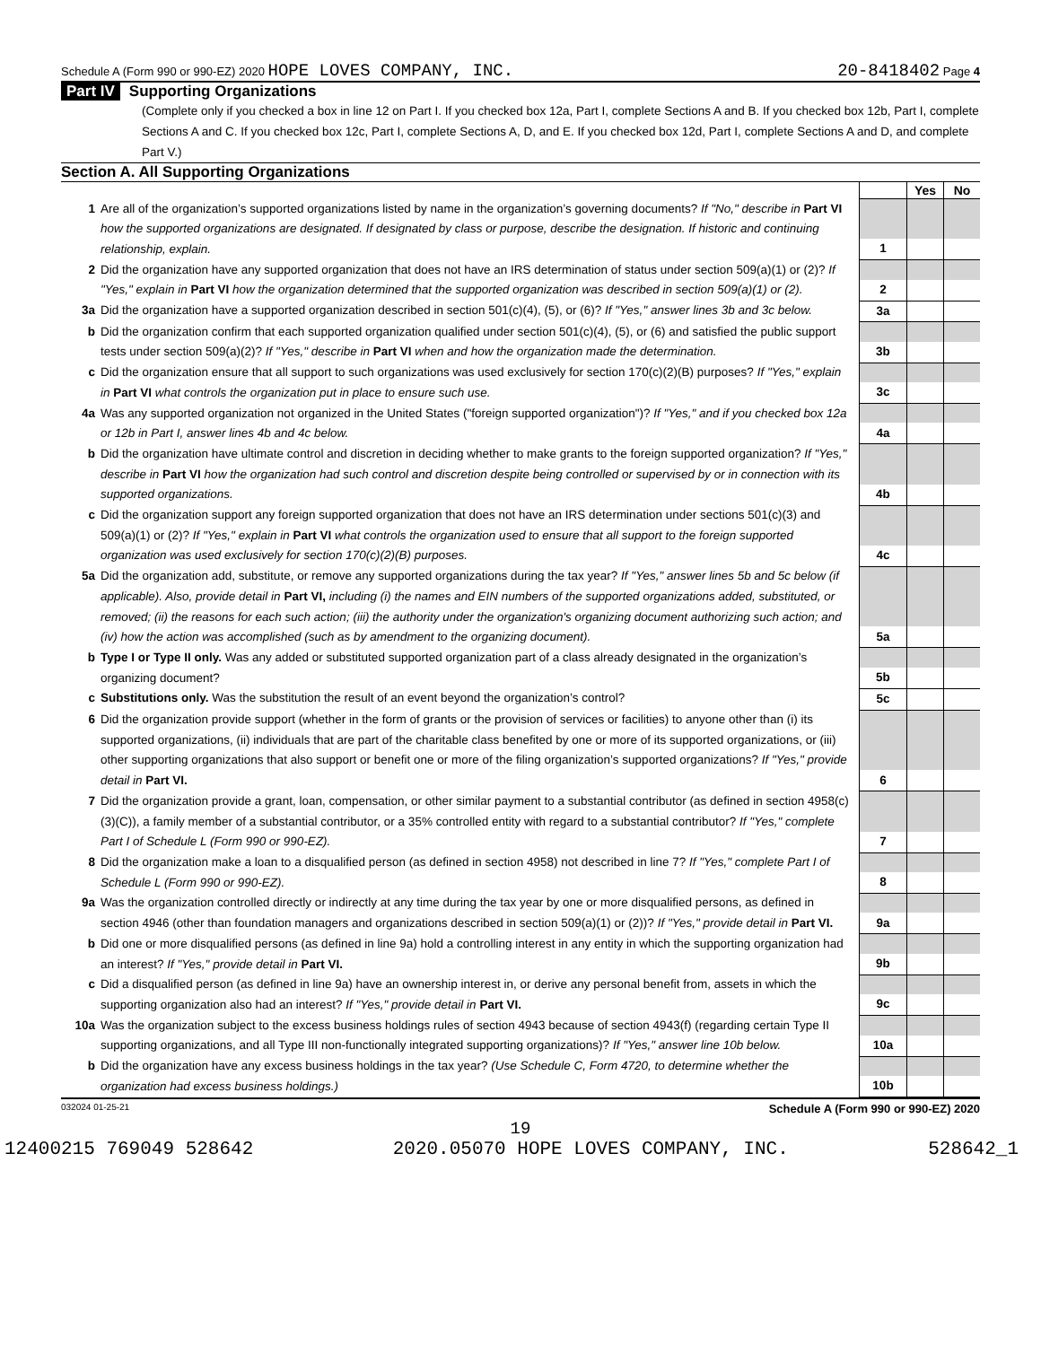Schedule A (Form 990 or 990-EZ) 2020 HOPE LOVES COMPANY, INC. 20-8418402 Page 4
Part IV Supporting Organizations
(Complete only if you checked a box in line 12 on Part I. If you checked box 12a, Part I, complete Sections A and B. If you checked box 12b, Part I, complete Sections A and C. If you checked box 12c, Part I, complete Sections A, D, and E. If you checked box 12d, Part I, complete Sections A and D, and complete Part V.)
Section A. All Supporting Organizations
| | | | Yes | No |
| 1 | Are all of the organization’s supported organizations listed by name in the organization’s governing documents? If "No," describe in Part VI how the supported organizations are designated. If designated by class or purpose, describe the designation. If historic and continuing relationship, explain. | 1 | | |
| 2 | Did the organization have any supported organization that does not have an IRS determination of status under section 509(a)(1) or (2)? If "Yes," explain in Part VI how the organization determined that the supported organization was described in section 509(a)(1) or (2). | 2 | | |
| 3a | Did the organization have a supported organization described in section 501(c)(4), (5), or (6)? If "Yes," answer lines 3b and 3c below. | 3a | | |
| b | Did the organization confirm that each supported organization qualified under section 501(c)(4), (5), or (6) and satisfied the public support tests under section 509(a)(2)? If "Yes," describe in Part VI when and how the organization made the determination. | 3b | | |
| c | Did the organization ensure that all support to such organizations was used exclusively for section 170(c)(2)(B) purposes? If "Yes," explain in Part VI what controls the organization put in place to ensure such use. | 3c | | |
| 4a | Was any supported organization not organized in the United States ("foreign supported organization")? If "Yes," and if you checked box 12a or 12b in Part I, answer lines 4b and 4c below. | 4a | | |
| b | Did the organization have ultimate control and discretion in deciding whether to make grants to the foreign supported organization? If "Yes," describe in Part VI how the organization had such control and discretion despite being controlled or supervised by or in connection with its supported organizations. | 4b | | |
| c | Did the organization support any foreign supported organization that does not have an IRS determination under sections 501(c)(3) and 509(a)(1) or (2)? If "Yes," explain in Part VI what controls the organization used to ensure that all support to the foreign supported organization was used exclusively for section 170(c)(2)(B) purposes. | 4c | | |
| 5a | Did the organization add, substitute, or remove any supported organizations during the tax year? If "Yes," answer lines 5b and 5c below (if applicable). Also, provide detail in Part VI, including (i) the names and EIN numbers of the supported organizations added, substituted, or removed; (ii) the reasons for each such action; (iii) the authority under the organization's organizing document authorizing such action; and (iv) how the action was accomplished (such as by amendment to the organizing document). | 5a | | |
| b | Type I or Type II only. Was any added or substituted supported organization part of a class already designated in the organization’s organizing document? | 5b | | |
| c | Substitutions only. Was the substitution the result of an event beyond the organization’s control? | 5c | | |
| 6 | Did the organization provide support (whether in the form of grants or the provision of services or facilities) to anyone other than (i) its supported organizations, (ii) individuals that are part of the charitable class benefited by one or more of its supported organizations, or (iii) other supporting organizations that also support or benefit one or more of the filing organization’s supported organizations? If "Yes," provide detail in Part VI. | 6 | | |
| 7 | Did the organization provide a grant, loan, compensation, or other similar payment to a substantial contributor (as defined in section 4958(c)(3)(C)), a family member of a substantial contributor, or a 35% controlled entity with regard to a substantial contributor? If "Yes," complete Part I of Schedule L (Form 990 or 990-EZ). | 7 | | |
| 8 | Did the organization make a loan to a disqualified person (as defined in section 4958) not described in line 7? If "Yes," complete Part I of Schedule L (Form 990 or 990-EZ). | 8 | | |
| 9a | Was the organization controlled directly or indirectly at any time during the tax year by one or more disqualified persons, as defined in section 4946 (other than foundation managers and organizations described in section 509(a)(1) or (2))? If "Yes," provide detail in Part VI. | 9a | | |
| b | Did one or more disqualified persons (as defined in line 9a) hold a controlling interest in any entity in which the supporting organization had an interest? If "Yes," provide detail in Part VI. | 9b | | |
| c | Did a disqualified person (as defined in line 9a) have an ownership interest in, or derive any personal benefit from, assets in which the supporting organization also had an interest? If "Yes," provide detail in Part VI. | 9c | | |
| 10a | Was the organization subject to the excess business holdings rules of section 4943 because of section 4943(f) (regarding certain Type II supporting organizations, and all Type III non-functionally integrated supporting organizations)? If "Yes," answer line 10b below. | 10a | | |
| b | Did the organization have any excess business holdings in the tax year? (Use Schedule C, Form 4720, to determine whether the organization had excess business holdings.) | 10b | | |
032024 01-25-21 Schedule A (Form 990 or 990-EZ) 2020
19
12400215 769049 528642 2020.05070 HOPE LOVES COMPANY, INC. 528642_1